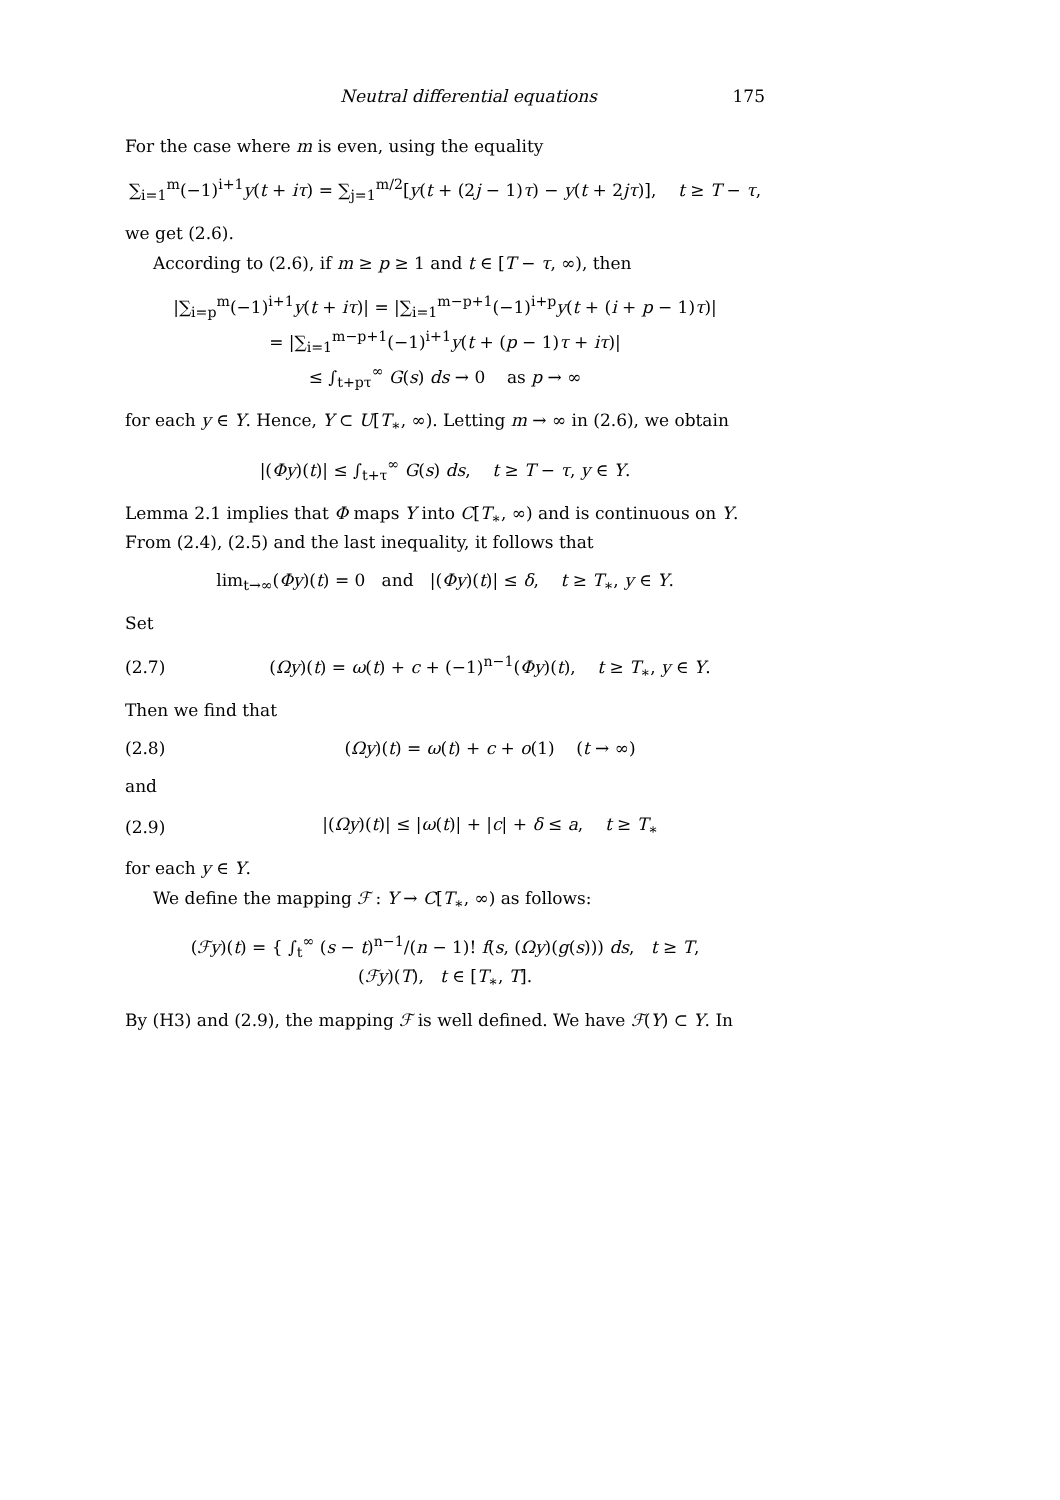Neutral differential equations 175
For the case where m is even, using the equality
∑<sub>i=1</sub><sup>m</sup>(−1)<sup>i+1</sup>y(t + iτ) = ∑<sub>j=1</sub><sup>m/2</sup>[y(t + (2j − 1)τ) − y(t + 2jτ)], t ≥ T − τ,
we get (2.6).
According to (2.6), if m ≥ p ≥ 1 and t ∈ [T − τ, ∞), then
|∑<sub>i=p</sub><sup>m</sup>(−1)<sup>i+1</sup>y(t + iτ)| = |∑<sub>i=1</sub><sup>m−p+1</sup>(−1)<sup>i+p</sup>y(t + (i + p − 1)τ)|
= |∑<sub>i=1</sub><sup>m−p+1</sup>(−1)<sup>i+1</sup>y(t + (p − 1)τ + iτ)|
≤ ∫<sub>t+pτ</sub><sup>∞</sup> G(s) ds → 0 as p → ∞
for each y ∈ Y. Hence, Y ⊂ U[T<sub>∗</sub>, ∞). Letting m → ∞ in (2.6), we obtain
|(Φy)(t)| ≤ ∫<sub>t+τ</sub><sup>∞</sup> G(s) ds, t ≥ T − τ, y ∈ Y.
Lemma 2.1 implies that Φ maps Y into C[T<sub>∗</sub>, ∞) and is continuous on Y. From (2.4), (2.5) and the last inequality, it follows that
lim<sub>t→∞</sub>(Φy)(t) = 0 and |(Φy)(t)| ≤ δ, t ≥ T<sub>∗</sub>, y ∈ Y.
Set
(2.7)
(Ωy)(t) = ω(t) + c + (−1)<sup>n−1</sup>(Φy)(t), t ≥ T<sub>∗</sub>, y ∈ Y.
Then we find that
(2.8)
(Ωy)(t) = ω(t) + c + o(1) (t → ∞)
and
(2.9)
|(Ωy)(t)| ≤ |ω(t)| + |c| + δ ≤ a, t ≥ T<sub>∗</sub>
for each y ∈ Y.
We define the mapping ℱ : Y → C[T<sub>∗</sub>, ∞) as follows:
(ℱy)(t) = { ∫<sub>t</sub><sup>∞</sup> (s − t)<sup>n−1</sup>/(n − 1)! f(s, (Ωy)(g(s))) ds, t ≥ T,
(ℱy)(T), t ∈ [T<sub>∗</sub>, T].
By (H3) and (2.9), the mapping ℱ is well defined. We have ℱ(Y) ⊂ Y. In